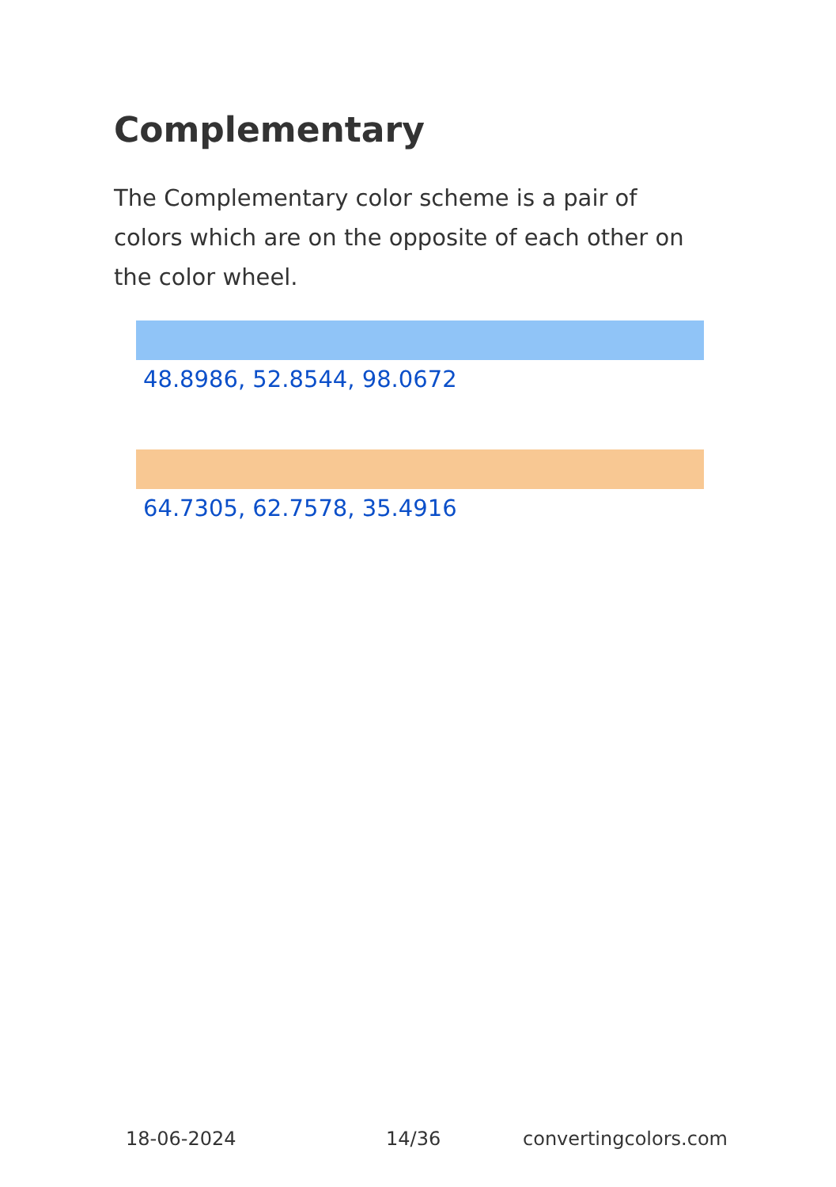Complementary
The Complementary color scheme is a pair of colors which are on the opposite of each other on the color wheel.
48.8986, 52.8544, 98.0672
64.7305, 62.7578, 35.4916
18-06-2024 14/36 convertingcolors.com